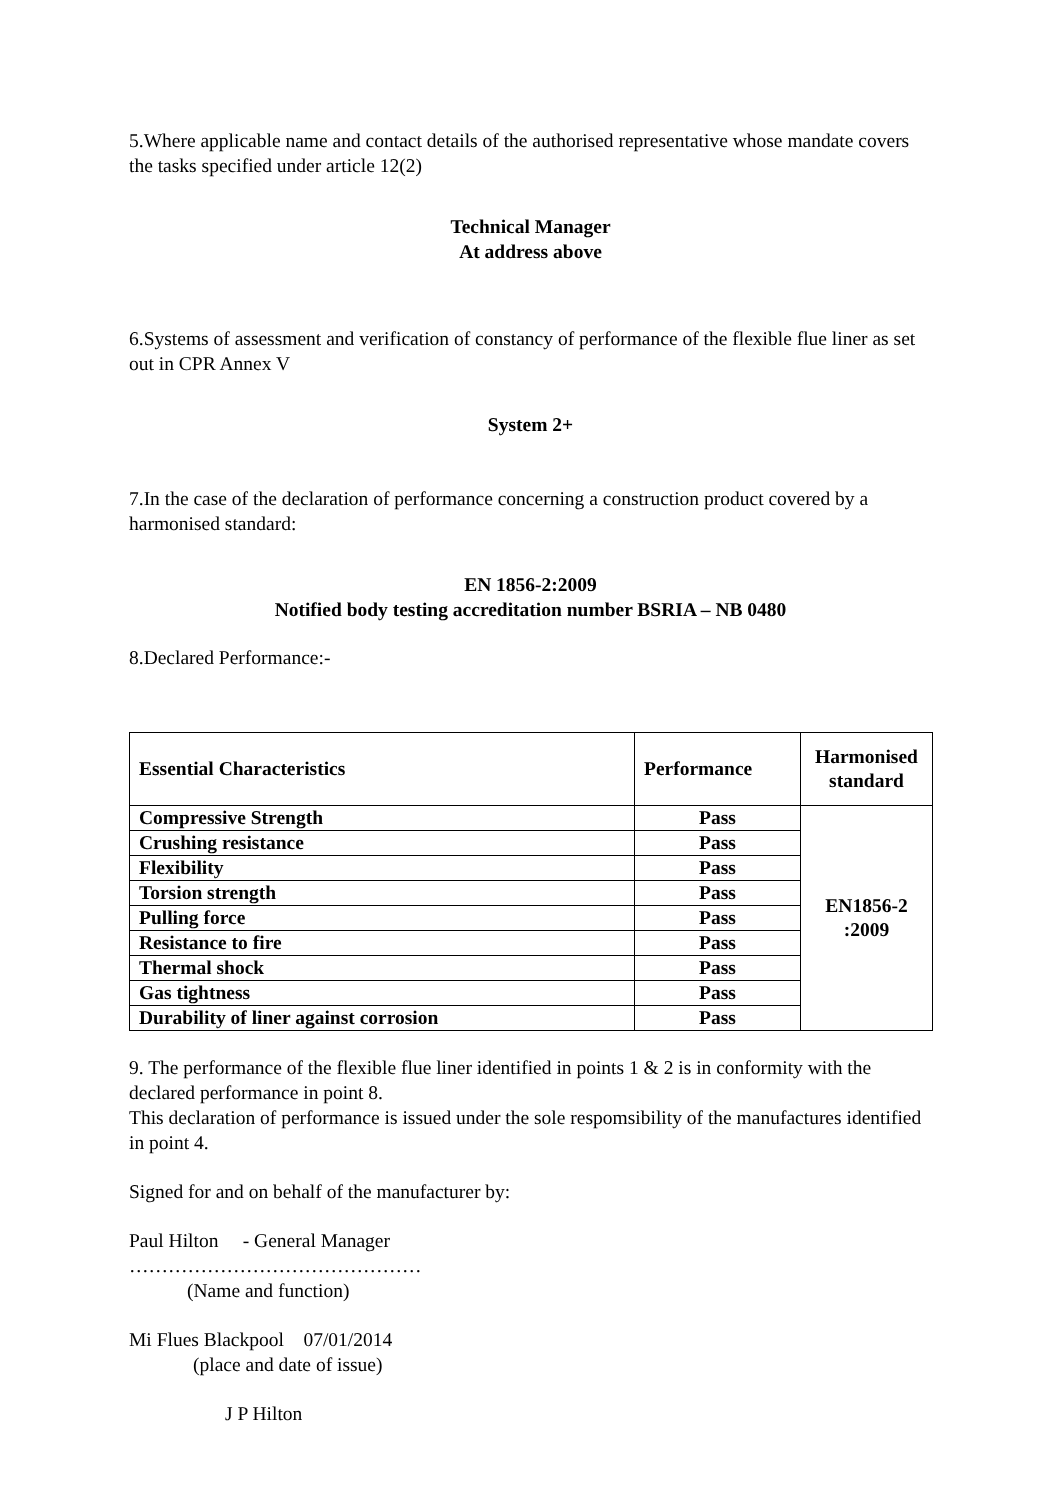5.Where applicable name and contact details of the authorised representative whose mandate covers the tasks specified under article 12(2)
Technical Manager
At address above
6.Systems of assessment and verification of constancy of performance of the flexible flue liner as set out in CPR Annex V
System 2+
7.In the case of the declaration of performance concerning a construction product covered by a harmonised standard:
EN 1856-2:2009
Notified body testing accreditation number BSRIA – NB 0480
8.Declared Performance:-
| Essential Characteristics | Performance | Harmonised standard |
| --- | --- | --- |
| Compressive Strength | Pass | EN1856-2 :2009 |
| Crushing resistance | Pass | |
| Flexibility | Pass | |
| Torsion strength | Pass | |
| Pulling force | Pass | |
| Resistance to fire | Pass | |
| Thermal shock | Pass | |
| Gas tightness | Pass | |
| Durability of liner against corrosion | Pass | |
9. The performance of the flexible flue liner identified in points 1 & 2 is in conformity with the declared performance in point 8.
This declaration of performance is issued under the sole respomsibility of the manufactures identified in point 4.
Signed for and on behalf of the manufacturer by:
Paul Hilton - General Manager
………………………………………
(Name and function)
Mi Flues Blackpool 07/01/2014
(place and date of issue)
J P Hilton